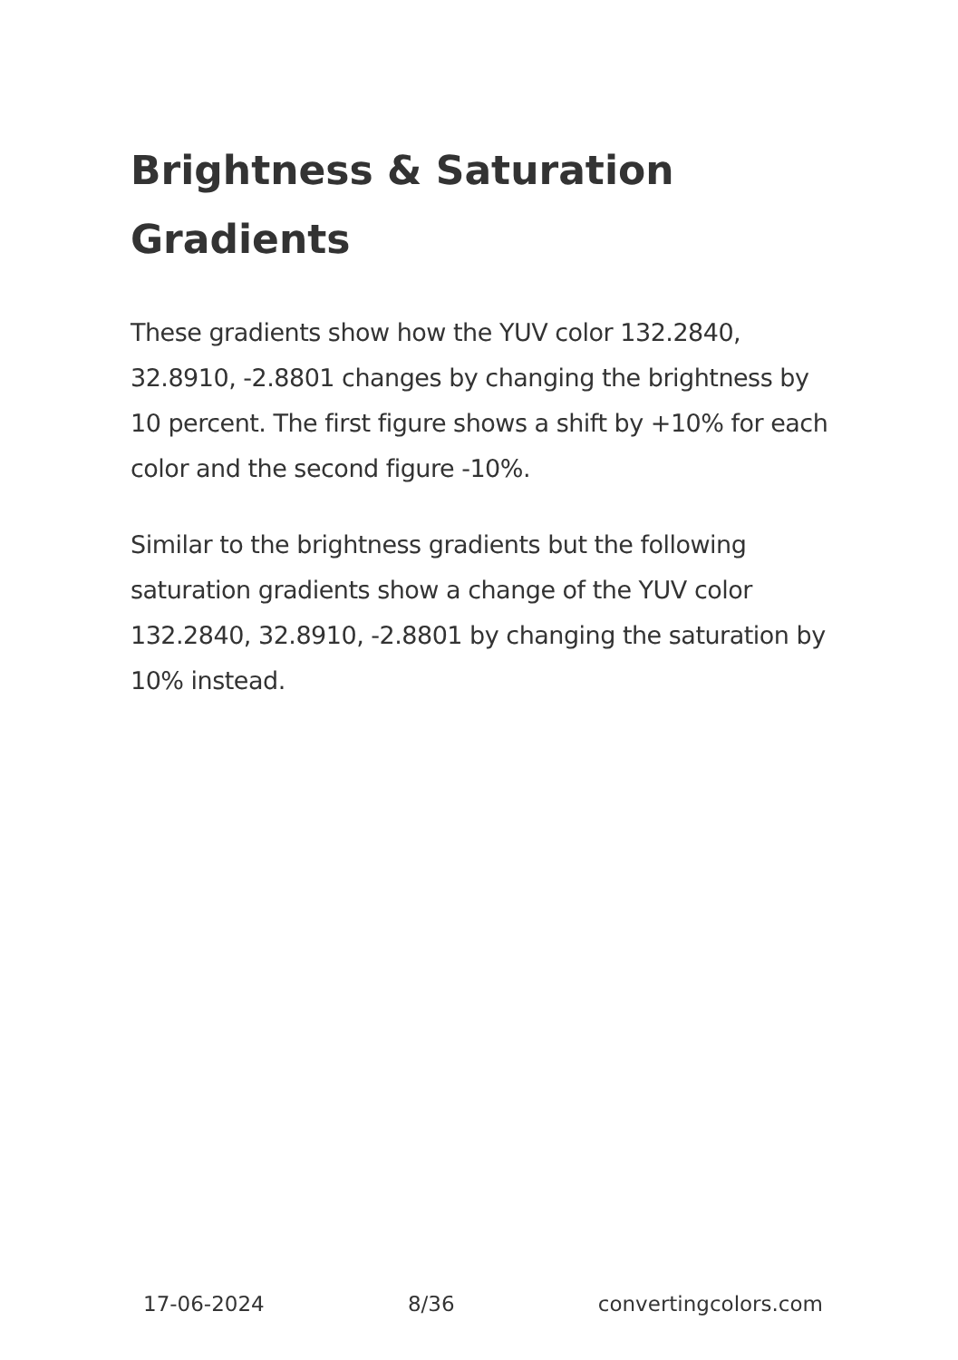Brightness & Saturation Gradients
These gradients show how the YUV color 132.2840, 32.8910, -2.8801 changes by changing the brightness by 10 percent. The first figure shows a shift by +10% for each color and the second figure -10%.
Similar to the brightness gradients but the following saturation gradients show a change of the YUV color 132.2840, 32.8910, -2.8801 by changing the saturation by 10% instead.
17-06-2024 8/36 convertingcolors.com